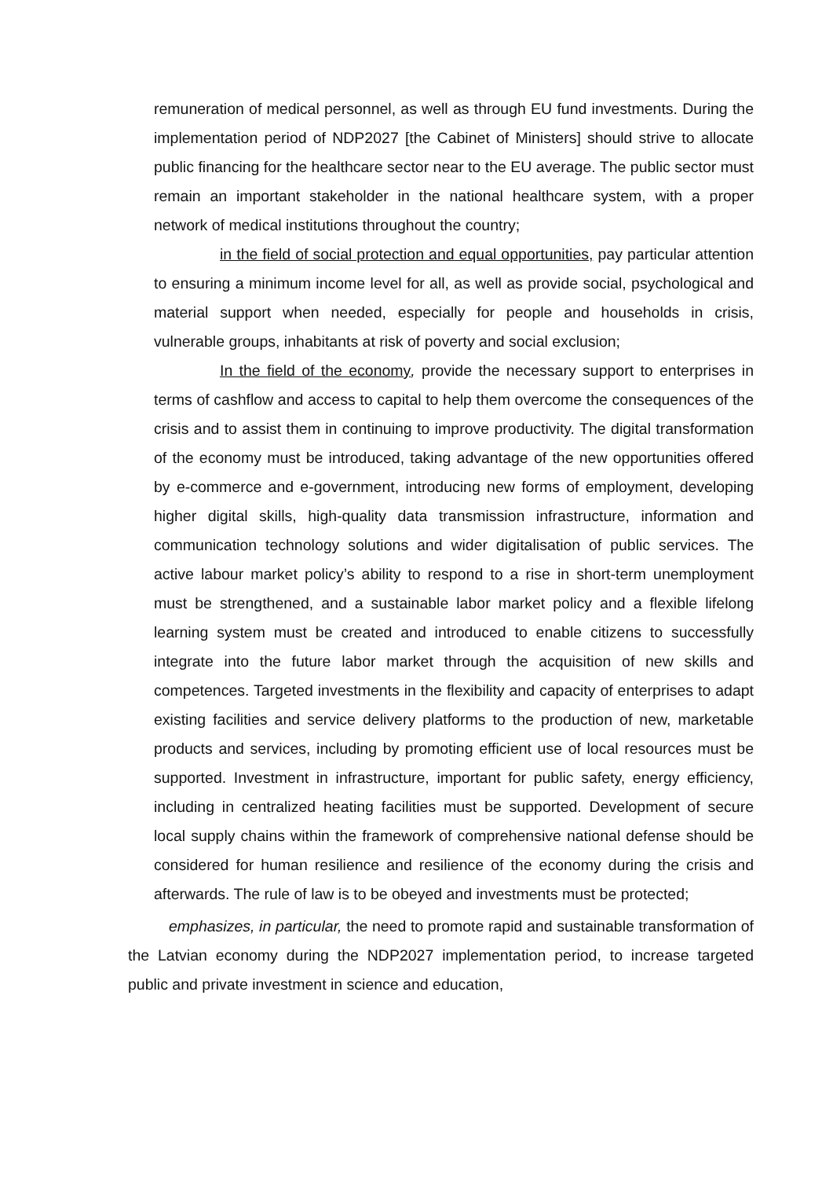remuneration of medical personnel, as well as through EU fund investments. During the implementation period of NDP2027 [the Cabinet of Ministers] should strive to allocate public financing for the healthcare sector near to the EU average. The public sector must remain an important stakeholder in the national healthcare system, with a proper network of medical institutions throughout the country;
in the field of social protection and equal opportunities, pay particular attention to ensuring a minimum income level for all, as well as provide social, psychological and material support when needed, especially for people and households in crisis, vulnerable groups, inhabitants at risk of poverty and social exclusion;
In the field of the economy, provide the necessary support to enterprises in terms of cashflow and access to capital to help them overcome the consequences of the crisis and to assist them in continuing to improve productivity. The digital transformation of the economy must be introduced, taking advantage of the new opportunities offered by e-commerce and e-government, introducing new forms of employment, developing higher digital skills, high-quality data transmission infrastructure, information and communication technology solutions and wider digitalisation of public services. The active labour market policy’s ability to respond to a rise in short-term unemployment must be strengthened, and a sustainable labor market policy and a flexible lifelong learning system must be created and introduced to enable citizens to successfully integrate into the future labor market through the acquisition of new skills and competences. Targeted investments in the flexibility and capacity of enterprises to adapt existing facilities and service delivery platforms to the production of new, marketable products and services, including by promoting efficient use of local resources must be supported. Investment in infrastructure, important for public safety, energy efficiency, including in centralized heating facilities must be supported. Development of secure local supply chains within the framework of comprehensive national defense should be considered for human resilience and resilience of the economy during the crisis and afterwards. The rule of law is to be obeyed and investments must be protected;
emphasizes, in particular, the need to promote rapid and sustainable transformation of the Latvian economy during the NDP2027 implementation period, to increase targeted public and private investment in science and education,